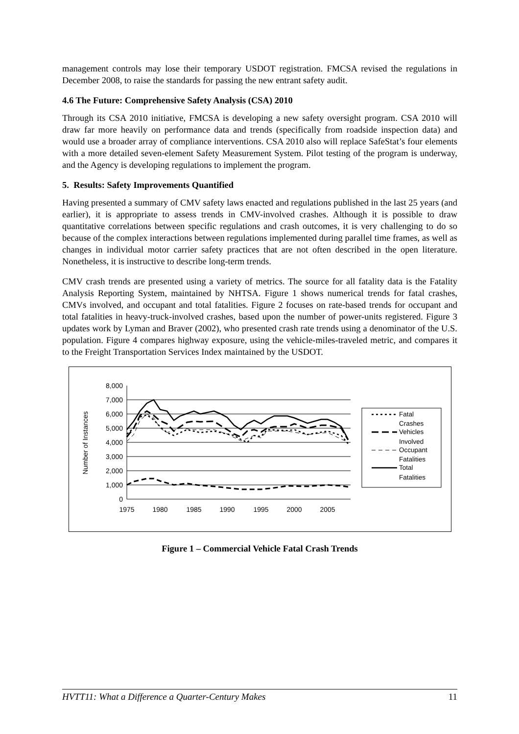management controls may lose their temporary USDOT registration. FMCSA revised the regulations in December 2008, to raise the standards for passing the new entrant safety audit.
4.6 The Future: Comprehensive Safety Analysis (CSA) 2010
Through its CSA 2010 initiative, FMCSA is developing a new safety oversight program. CSA 2010 will draw far more heavily on performance data and trends (specifically from roadside inspection data) and would use a broader array of compliance interventions. CSA 2010 also will replace SafeStat’s four elements with a more detailed seven-element Safety Measurement System. Pilot testing of the program is underway, and the Agency is developing regulations to implement the program.
5. Results: Safety Improvements Quantified
Having presented a summary of CMV safety laws enacted and regulations published in the last 25 years (and earlier), it is appropriate to assess trends in CMV-involved crashes. Although it is possible to draw quantitative correlations between specific regulations and crash outcomes, it is very challenging to do so because of the complex interactions between regulations implemented during parallel time frames, as well as changes in individual motor carrier safety practices that are not often described in the open literature. Nonetheless, it is instructive to describe long-term trends.
CMV crash trends are presented using a variety of metrics. The source for all fatality data is the Fatality Analysis Reporting System, maintained by NHTSA. Figure 1 shows numerical trends for fatal crashes, CMVs involved, and occupant and total fatalities. Figure 2 focuses on rate-based trends for occupant and total fatalities in heavy-truck-involved crashes, based upon the number of power-units registered. Figure 3 updates work by Lyman and Braver (2002), who presented crash rate trends using a denominator of the U.S. population. Figure 4 compares highway exposure, using the vehicle-miles-traveled metric, and compares it to the Freight Transportation Services Index maintained by the USDOT.
8,000
7,000
6,000
5,000
4,000
3,000
2,000
1,000
0
1975
1980
1985
1990
1995
2000
2005
Number of Instances
Fatal
Crashes
Vehicles
Involved
Occupant
Fatalities
Total
Fatalities
Figure 1 – Commercial Vehicle Fatal Crash Trends
HVTT11: What a Difference a Quarter-Century Makes 11